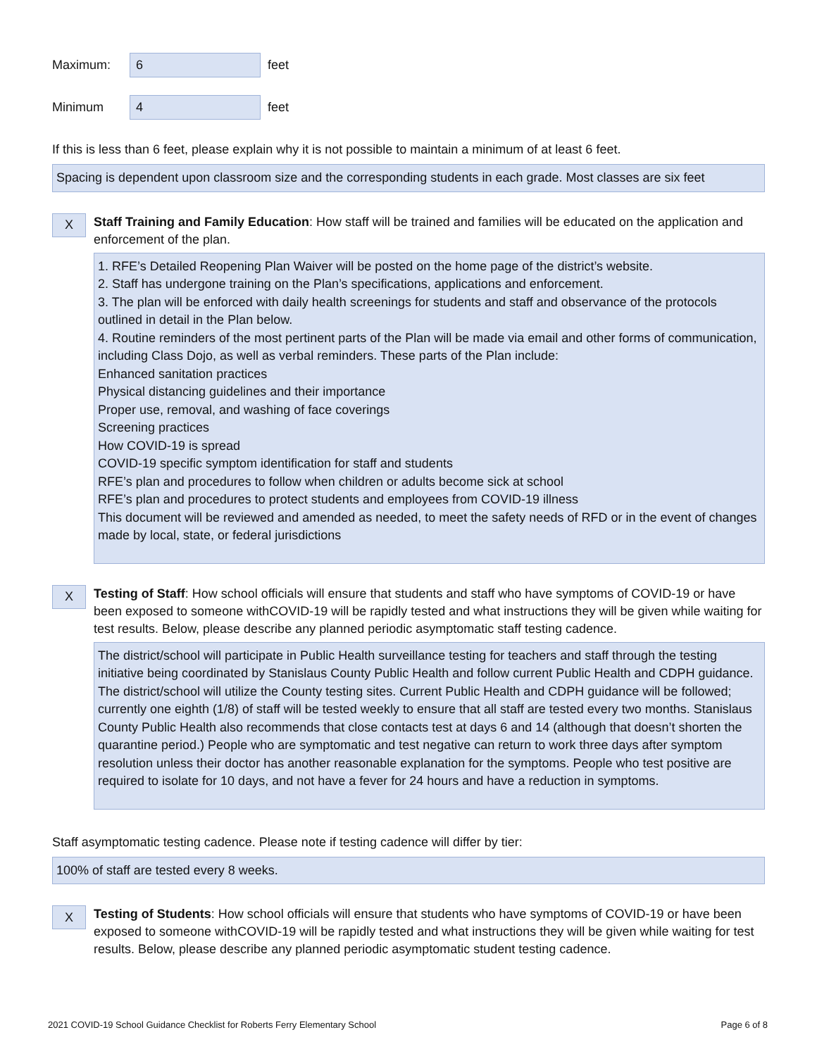Maximum:
6
feet
Minimum
4
feet
If this is less than 6 feet, please explain why it is not possible to maintain a minimum of at least 6 feet.
Spacing is dependent upon classroom size and the corresponding students in each grade. Most classes are six feet
X
Staff Training and Family Education: How staff will be trained and families will be educated on the application and enforcement of the plan.
1. RFE’s Detailed Reopening Plan Waiver will be posted on the home page of the district’s website.
2. Staff has undergone training on the Plan’s specifications, applications and enforcement.
3. The plan will be enforced with daily health screenings for students and staff and observance of the protocols outlined in detail in the Plan below.
4. Routine reminders of the most pertinent parts of the Plan will be made via email and other forms of communication, including Class Dojo, as well as verbal reminders. These parts of the Plan include:
Enhanced sanitation practices
Physical distancing guidelines and their importance
Proper use, removal, and washing of face coverings
Screening practices
How COVID-19 is spread
COVID-19 specific symptom identification for staff and students
RFE’s plan and procedures to follow when children or adults become sick at school
RFE’s plan and procedures to protect students and employees from COVID-19 illness
This document will be reviewed and amended as needed, to meet the safety needs of RFD or in the event of changes made by local, state, or federal jurisdictions
X
Testing of Staff: How school officials will ensure that students and staff who have symptoms of COVID-19 or have been exposed to someone withCOVID-19 will be rapidly tested and what instructions they will be given while waiting for test results. Below, please describe any planned periodic asymptomatic staff testing cadence.
The district/school will participate in Public Health surveillance testing for teachers and staff through the testing initiative being coordinated by Stanislaus County Public Health and follow current Public Health and CDPH guidance. The district/school will utilize the County testing sites. Current Public Health and CDPH guidance will be followed; currently one eighth (1/8) of staff will be tested weekly to ensure that all staff are tested every two months. Stanislaus County Public Health also recommends that close contacts test at days 6 and 14 (although that doesn’t shorten the quarantine period.) People who are symptomatic and test negative can return to work three days after symptom resolution unless their doctor has another reasonable explanation for the symptoms. People who test positive are required to isolate for 10 days, and not have a fever for 24 hours and have a reduction in symptoms.
Staff asymptomatic testing cadence. Please note if testing cadence will differ by tier:
100% of staff are tested every 8 weeks.
X
Testing of Students: How school officials will ensure that students who have symptoms of COVID-19 or have been exposed to someone withCOVID-19 will be rapidly tested and what instructions they will be given while waiting for test results. Below, please describe any planned periodic asymptomatic student testing cadence.
2021 COVID-19 School Guidance Checklist for Roberts Ferry Elementary School Page 6 of 8